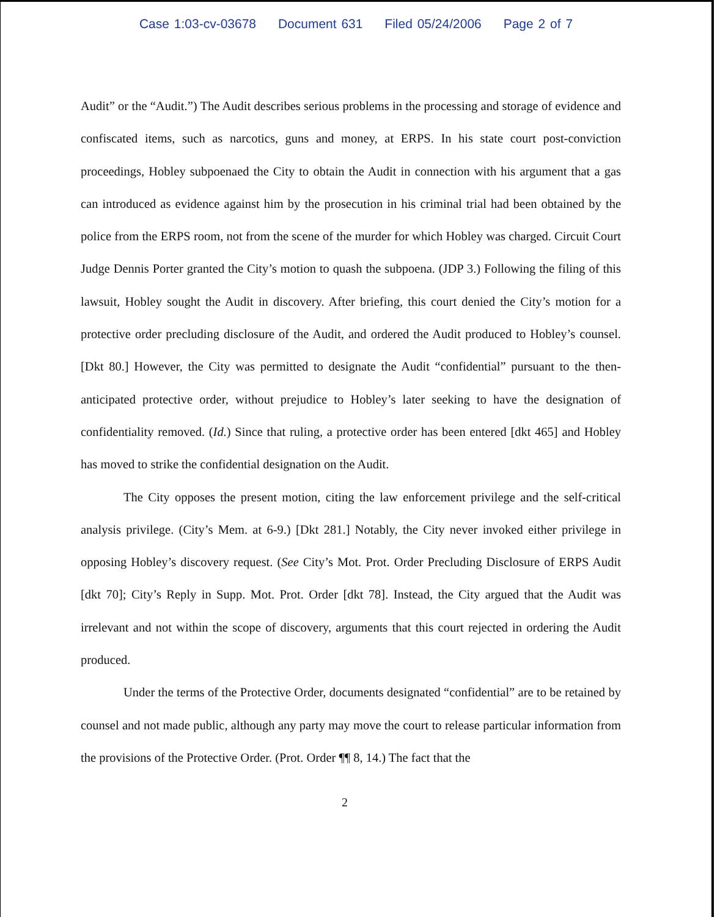Case 1:03-cv-03678 Document 631 Filed 05/24/2006 Page 2 of 7
Audit” or the “Audit.”) The Audit describes serious problems in the processing and storage of evidence and confiscated items, such as narcotics, guns and money, at ERPS. In his state court post-conviction proceedings, Hobley subpoenaed the City to obtain the Audit in connection with his argument that a gas can introduced as evidence against him by the prosecution in his criminal trial had been obtained by the police from the ERPS room, not from the scene of the murder for which Hobley was charged. Circuit Court Judge Dennis Porter granted the City’s motion to quash the subpoena. (JDP 3.) Following the filing of this lawsuit, Hobley sought the Audit in discovery. After briefing, this court denied the City’s motion for a protective order precluding disclosure of the Audit, and ordered the Audit produced to Hobley’s counsel. [Dkt 80.] However, the City was permitted to designate the Audit “confidential” pursuant to the then-anticipated protective order, without prejudice to Hobley’s later seeking to have the designation of confidentiality removed. (Id.) Since that ruling, a protective order has been entered [dkt 465] and Hobley has moved to strike the confidential designation on the Audit.
The City opposes the present motion, citing the law enforcement privilege and the self-critical analysis privilege. (City’s Mem. at 6-9.) [Dkt 281.] Notably, the City never invoked either privilege in opposing Hobley’s discovery request. (See City’s Mot. Prot. Order Precluding Disclosure of ERPS Audit [dkt 70]; City’s Reply in Supp. Mot. Prot. Order [dkt 78]. Instead, the City argued that the Audit was irrelevant and not within the scope of discovery, arguments that this court rejected in ordering the Audit produced.
Under the terms of the Protective Order, documents designated “confidential” are to be retained by counsel and not made public, although any party may move the court to release particular information from the provisions of the Protective Order. (Prot. Order ¶¶ 8, 14.) The fact that the
2